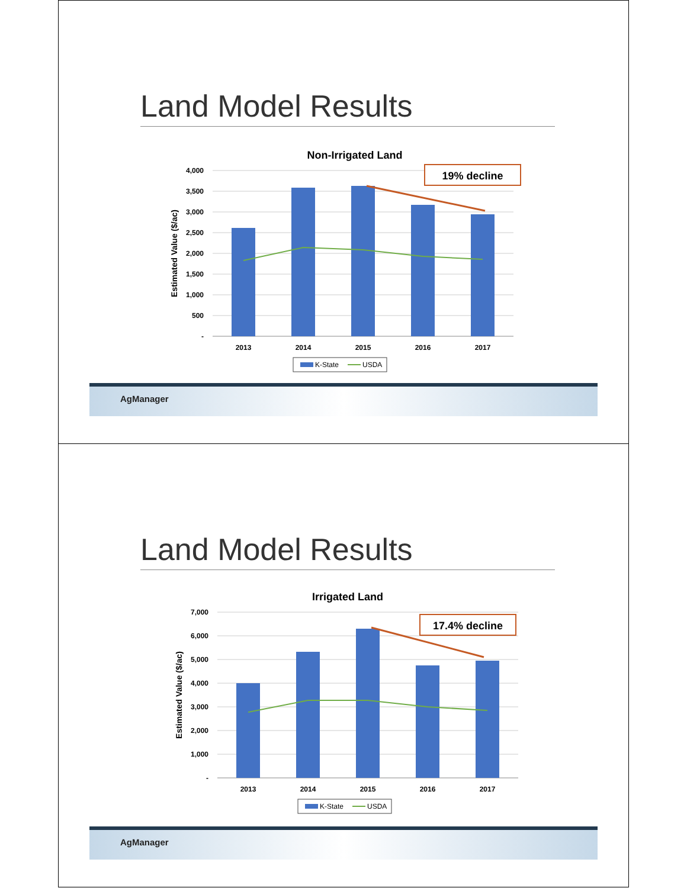Land Model Results
Non-Irrigated Land
4,000
3,500
3,000
2,500
2,000
1,500
1,000
500
-
Estimated Value ($/ac)
2013
2014
2015
2016
2017
K-State
USDA
19% decline
AgManager
Land Model Results
Irrigated Land
7,000
6,000
5,000
4,000
3,000
2,000
1,000
-
Estimated Value ($/ac)
2013
2014
2015
2016
2017
K-State
USDA
17.4% decline
AgManager